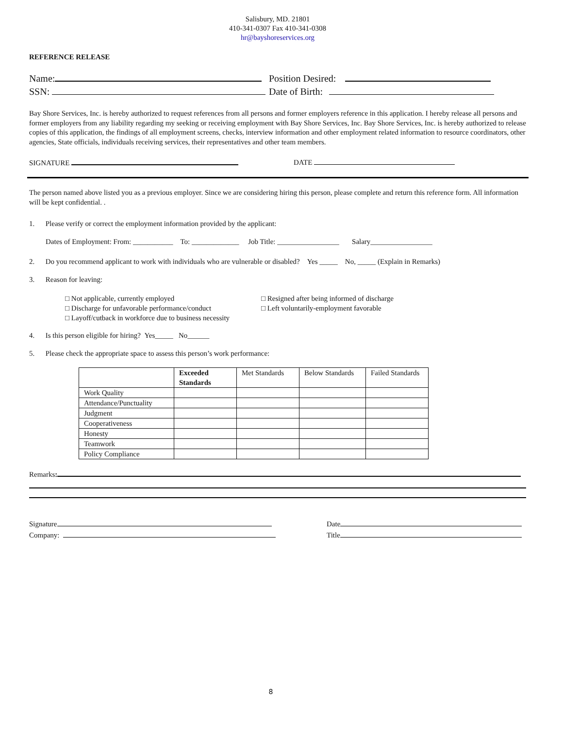Salisbury, MD. 21801
410-341-0307 Fax 410-341-0308
hr@bayshoreservices.org
REFERENCE RELEASE
Name: Position Desired:
SSN: Date of Birth:
Bay Shore Services, Inc. is hereby authorized to request references from all persons and former employers reference in this application. I hereby release all persons and former employers from any liability regarding my seeking or receiving employment with Bay Shore Services, Inc. Bay Shore Services, Inc. is hereby authorized to release copies of this application, the findings of all employment screens, checks, interview information and other employment related information to resource coordinators, other agencies, State officials, individuals receiving services, their representatives and other team members.
SIGNATURE DATE
The person named above listed you as a previous employer. Since we are considering hiring this person, please complete and return this reference form. All information will be kept confidential. .
1. Please verify or correct the employment information provided by the applicant:
Dates of Employment: From: ___________ To: _____________ Job Title: _________________ Salary_________________
2. Do you recommend applicant to work with individuals who are vulnerable or disabled? Yes _____ No, _____ (Explain in Remarks)
3. Reason for leaving:
□ Not applicable, currently employed
□ Discharge for unfavorable performance/conduct
□ Layoff/cutback in workforce due to business necessity
□ Resigned after being informed of discharge
□ Left voluntarily-employment favorable
4. Is this person eligible for hiring? Yes_____ No______
5. Please check the appropriate space to assess this person’s work performance:
| | Exceeded Standards | Met Standards | Below Standards | Failed Standards |
| --- | --- | --- | --- | --- |
| Work Quality | | | | |
| Attendance/Punctuality | | | | |
| Judgment | | | | |
| Cooperativeness | | | | |
| Honesty | | | | |
| Teamwork | | | | |
| Policy Compliance | | | | |
Remarks:
Signature
Company:
Date
Title
8